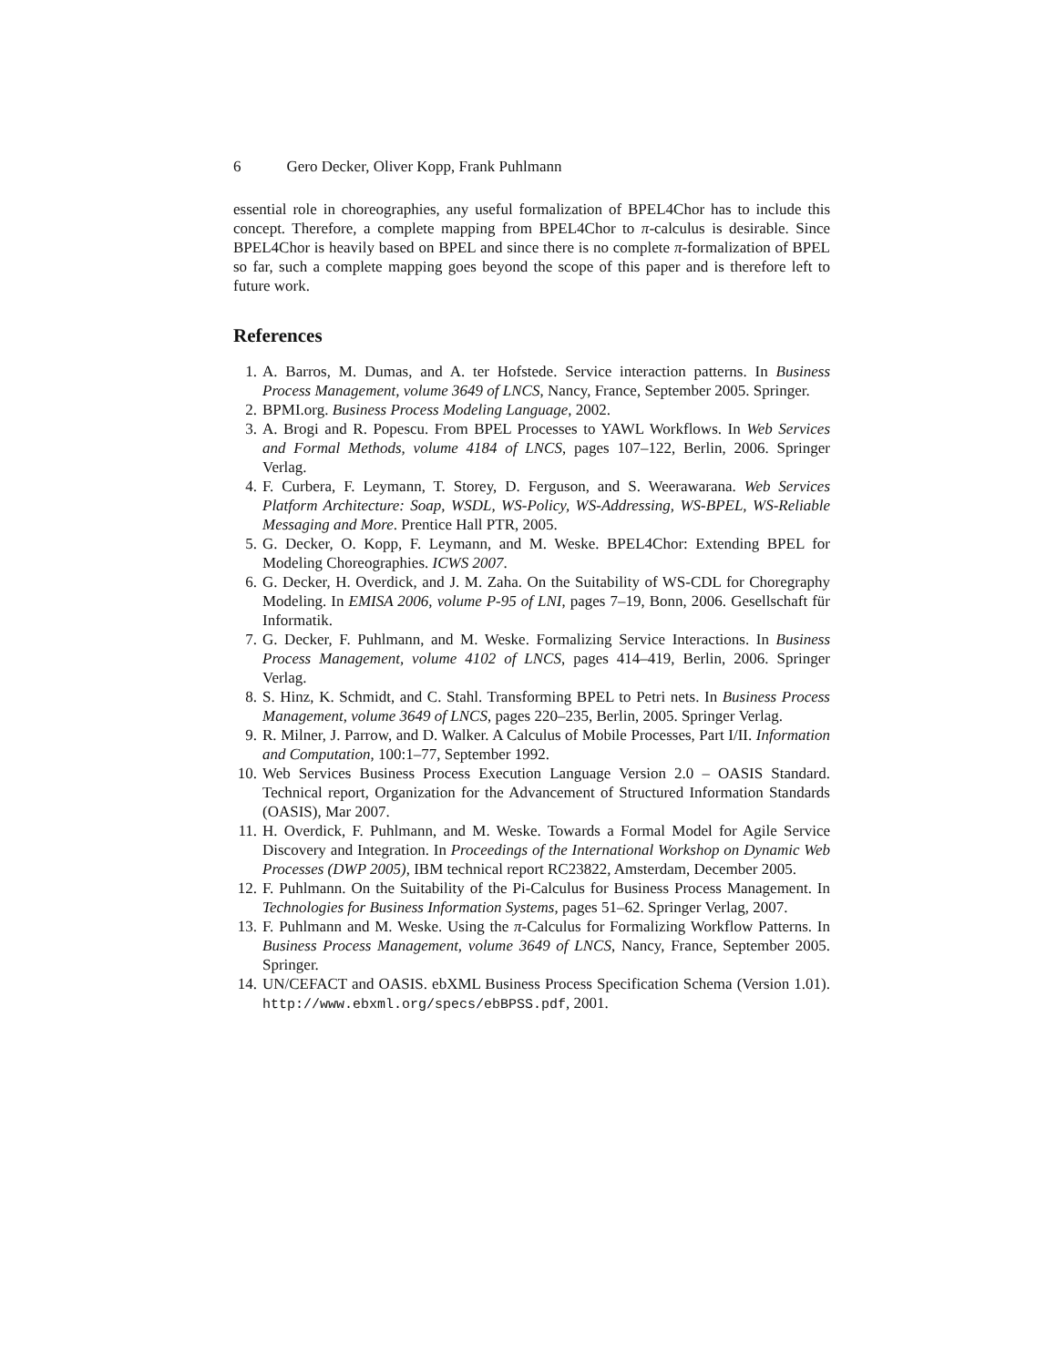6 Gero Decker, Oliver Kopp, Frank Puhlmann
essential role in choreographies, any useful formalization of BPEL4Chor has to include this concept. Therefore, a complete mapping from BPEL4Chor to π-calculus is desirable. Since BPEL4Chor is heavily based on BPEL and since there is no complete π-formalization of BPEL so far, such a complete mapping goes beyond the scope of this paper and is therefore left to future work.
References
1. A. Barros, M. Dumas, and A. ter Hofstede. Service interaction patterns. In Business Process Management, volume 3649 of LNCS, Nancy, France, September 2005. Springer.
2. BPMI.org. Business Process Modeling Language, 2002.
3. A. Brogi and R. Popescu. From BPEL Processes to YAWL Workflows. In Web Services and Formal Methods, volume 4184 of LNCS, pages 107–122, Berlin, 2006. Springer Verlag.
4. F. Curbera, F. Leymann, T. Storey, D. Ferguson, and S. Weerawarana. Web Services Platform Architecture: Soap, WSDL, WS-Policy, WS-Addressing, WS-BPEL, WS-Reliable Messaging and More. Prentice Hall PTR, 2005.
5. G. Decker, O. Kopp, F. Leymann, and M. Weske. BPEL4Chor: Extending BPEL for Modeling Choreographies. ICWS 2007.
6. G. Decker, H. Overdick, and J. M. Zaha. On the Suitability of WS-CDL for Choregraphy Modeling. In EMISA 2006, volume P-95 of LNI, pages 7–19, Bonn, 2006. Gesellschaft für Informatik.
7. G. Decker, F. Puhlmann, and M. Weske. Formalizing Service Interactions. In Business Process Management, volume 4102 of LNCS, pages 414–419, Berlin, 2006. Springer Verlag.
8. S. Hinz, K. Schmidt, and C. Stahl. Transforming BPEL to Petri nets. In Business Process Management, volume 3649 of LNCS, pages 220–235, Berlin, 2005. Springer Verlag.
9. R. Milner, J. Parrow, and D. Walker. A Calculus of Mobile Processes, Part I/II. Information and Computation, 100:1–77, September 1992.
10. Web Services Business Process Execution Language Version 2.0 – OASIS Standard. Technical report, Organization for the Advancement of Structured Information Standards (OASIS), Mar 2007.
11. H. Overdick, F. Puhlmann, and M. Weske. Towards a Formal Model for Agile Service Discovery and Integration. In Proceedings of the International Workshop on Dynamic Web Processes (DWP 2005), IBM technical report RC23822, Amsterdam, December 2005.
12. F. Puhlmann. On the Suitability of the Pi-Calculus for Business Process Management. In Technologies for Business Information Systems, pages 51–62. Springer Verlag, 2007.
13. F. Puhlmann and M. Weske. Using the π-Calculus for Formalizing Workflow Patterns. In Business Process Management, volume 3649 of LNCS, Nancy, France, September 2005. Springer.
14. UN/CEFACT and OASIS. ebXML Business Process Specification Schema (Version 1.01). http://www.ebxml.org/specs/ebBPSS.pdf, 2001.